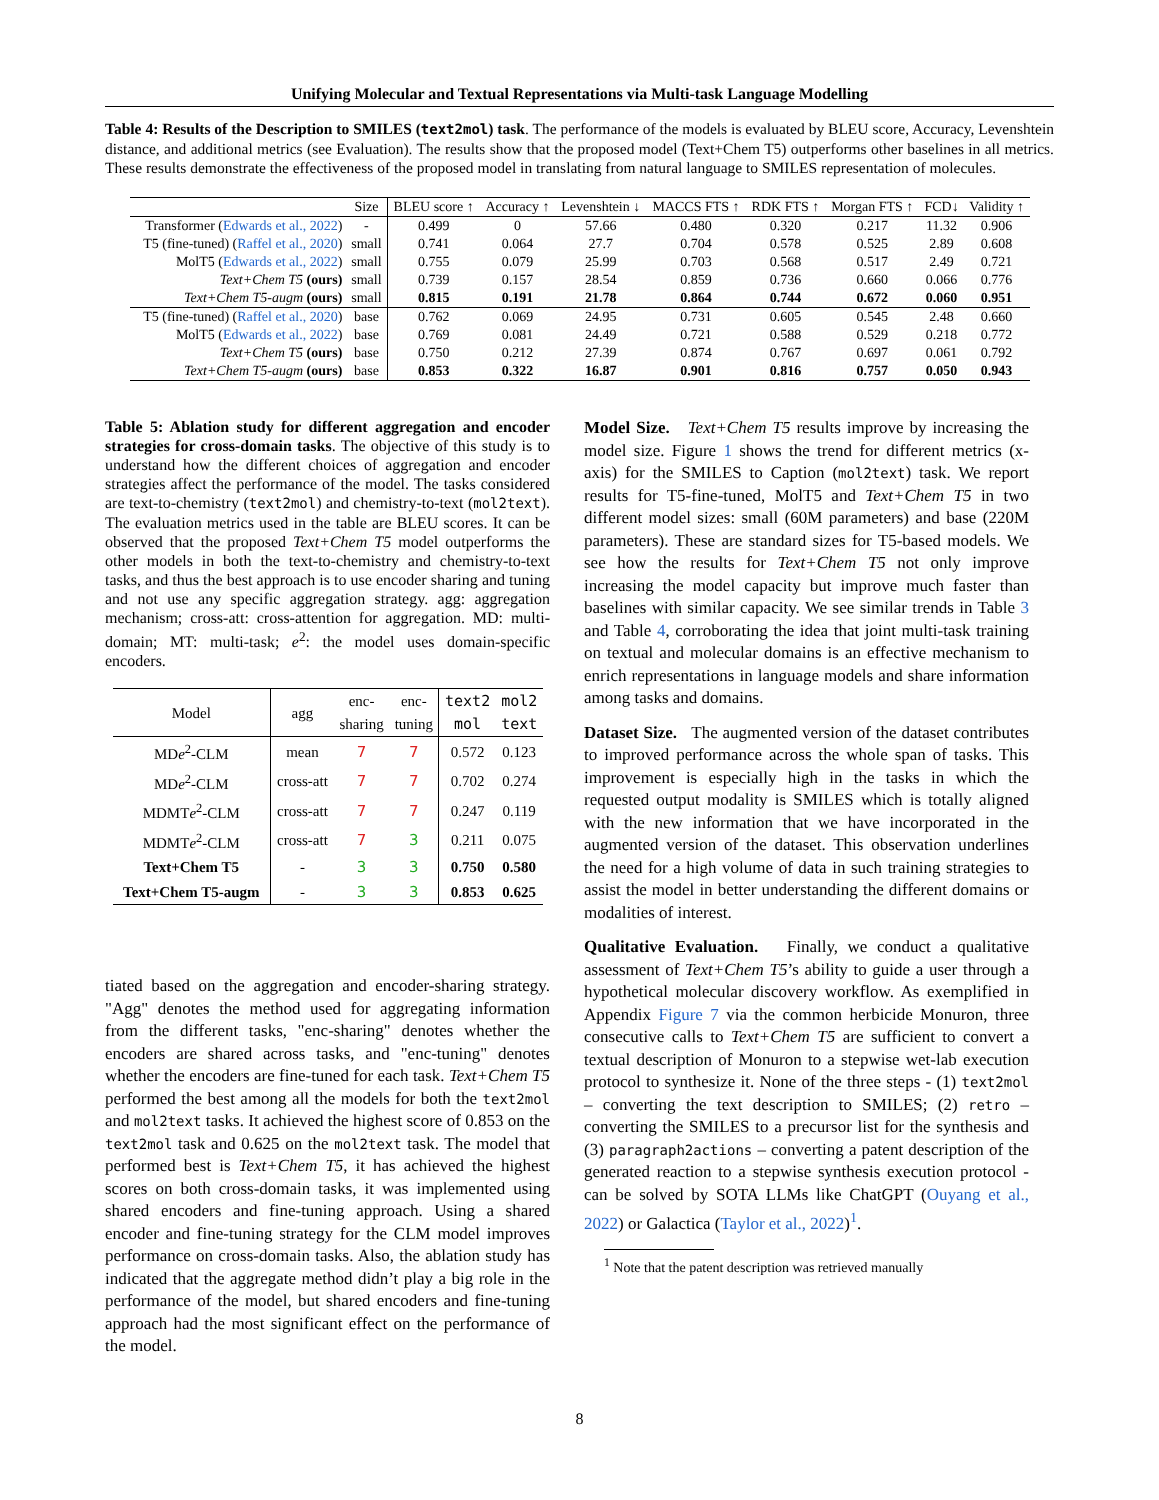Unifying Molecular and Textual Representations via Multi-task Language Modelling
Table 4: Results of the Description to SMILES (text2mol) task. The performance of the models is evaluated by BLEU score, Accuracy, Levenshtein distance, and additional metrics (see Evaluation). The results show that the proposed model (Text+Chem T5) outperforms other baselines in all metrics. These results demonstrate the effectiveness of the proposed model in translating from natural language to SMILES representation of molecules.
| | Size | BLEU score ↑ | Accuracy ↑ | Levenshtein ↓ | MACCS FTS ↑ | RDK FTS ↑ | Morgan FTS ↑ | FCD↓ | Validity ↑ |
| --- | --- | --- | --- | --- | --- | --- | --- | --- | --- |
| Transformer ( Edwards et al., 2022 ) | - | 0.499 | 0 | 57.66 | 0.480 | 0.320 | 0.217 | 11.32 | 0.906 |
| T5 (fine-tuned) ( Raffel et al., 2020 ) | small | 0.741 | 0.064 | 27.7 | 0.704 | 0.578 | 0.525 | 2.89 | 0.608 |
| MolT5 ( Edwards et al., 2022 ) | small | 0.755 | 0.079 | 25.99 | 0.703 | 0.568 | 0.517 | 2.49 | 0.721 |
| Text+Chem T5 (ours) | small | 0.739 | 0.157 | 28.54 | 0.859 | 0.736 | 0.660 | 0.066 | 0.776 |
| Text+Chem T5-augm (ours) | small | 0.815 | 0.191 | 21.78 | 0.864 | 0.744 | 0.672 | 0.060 | 0.951 |
| T5 (fine-tuned) ( Raffel et al., 2020 ) | base | 0.762 | 0.069 | 24.95 | 0.731 | 0.605 | 0.545 | 2.48 | 0.660 |
| MolT5 ( Edwards et al., 2022 ) | base | 0.769 | 0.081 | 24.49 | 0.721 | 0.588 | 0.529 | 0.218 | 0.772 |
| Text+Chem T5 (ours) | base | 0.750 | 0.212 | 27.39 | 0.874 | 0.767 | 0.697 | 0.061 | 0.792 |
| Text+Chem T5-augm (ours) | base | 0.853 | 0.322 | 16.87 | 0.901 | 0.816 | 0.757 | 0.050 | 0.943 |
Table 5: Ablation study for different aggregation and encoder strategies for cross-domain tasks. The objective of this study is to understand how the different choices of aggregation and encoder strategies affect the performance of the model. The tasks considered are text-to-chemistry (text2mol) and chemistry-to-text (mol2text). The evaluation metrics used in the table are BLEU scores. It can be observed that the proposed Text+Chem T5 model outperforms the other models in both the text-to-chemistry and chemistry-to-text tasks, and thus the best approach is to use encoder sharing and tuning and not use any specific aggregation strategy. agg: aggregation mechanism; cross-att: cross-attention for aggregation. MD: multi-domain; MT: multi-task; e<sup>2</sup>: the model uses domain-specific encoders.
| Model | agg | enc- sharing | enc- tuning | text2 mol | mol2 text |
| --- | --- | --- | --- | --- | --- |
| MD e<sup>2</sup>-CLM | mean | 7 | 7 | 0.572 | 0.123 |
| MD e<sup>2</sup>-CLM | cross-att | 7 | 7 | 0.702 | 0.274 |
| MDMT e<sup>2</sup>-CLM | cross-att | 7 | 7 | 0.247 | 0.119 |
| MDMT e<sup>2</sup>-CLM | cross-att | 7 | 3 | 0.211 | 0.075 |
| Text+Chem T5 | - | 3 | 3 | 0.750 | 0.580 |
| Text+Chem T5-augm | - | 3 | 3 | 0.853 | 0.625 |
tiated based on the aggregation and encoder-sharing strategy. "Agg" denotes the method used for aggregating information from the different tasks, "enc-sharing" denotes whether the encoders are shared across tasks, and "enc-tuning" denotes whether the encoders are fine-tuned for each task. Text+Chem T5 performed the best among all the models for both the text2mol and mol2text tasks. It achieved the highest score of 0.853 on the text2mol task and 0.625 on the mol2text task. The model that performed best is Text+Chem T5, it has achieved the highest scores on both cross-domain tasks, it was implemented using shared encoders and fine-tuning approach. Using a shared encoder and fine-tuning strategy for the CLM model improves performance on cross-domain tasks. Also, the ablation study has indicated that the aggregate method didn’t play a big role in the performance of the model, but shared encoders and fine-tuning approach had the most significant effect on the performance of the model.
Model Size. Text+Chem T5 results improve by increasing the model size. Figure 1 shows the trend for different metrics (x-axis) for the SMILES to Caption (mol2text) task. We report results for T5-fine-tuned, MolT5 and Text+Chem T5 in two different model sizes: small (60M parameters) and base (220M parameters). These are standard sizes for T5-based models. We see how the results for Text+Chem T5 not only improve increasing the model capacity but improve much faster than baselines with similar capacity. We see similar trends in Table 3 and Table 4, corroborating the idea that joint multi-task training on textual and molecular domains is an effective mechanism to enrich representations in language models and share information among tasks and domains.
Dataset Size. The augmented version of the dataset contributes to improved performance across the whole span of tasks. This improvement is especially high in the tasks in which the requested output modality is SMILES which is totally aligned with the new information that we have incorporated in the augmented version of the dataset. This observation underlines the need for a high volume of data in such training strategies to assist the model in better understanding the different domains or modalities of interest.
Qualitative Evaluation. Finally, we conduct a qualitative assessment of Text+Chem T5’s ability to guide a user through a hypothetical molecular discovery workflow. As exemplified in Appendix Figure 7 via the common herbicide Monuron, three consecutive calls to Text+Chem T5 are sufficient to convert a textual description of Monuron to a stepwise wet-lab execution protocol to synthesize it. None of the three steps - (1) text2mol – converting the text description to SMILES; (2) retro – converting the SMILES to a precursor list for the synthesis and (3) paragraph2actions – converting a patent description of the generated reaction to a stepwise synthesis execution protocol - can be solved by SOTA LLMs like ChatGPT (Ouyang et al., 2022) or Galactica (Taylor et al., 2022)<sup>1</sup>.
<sup>1</sup> Note that the patent description was retrieved manually
8